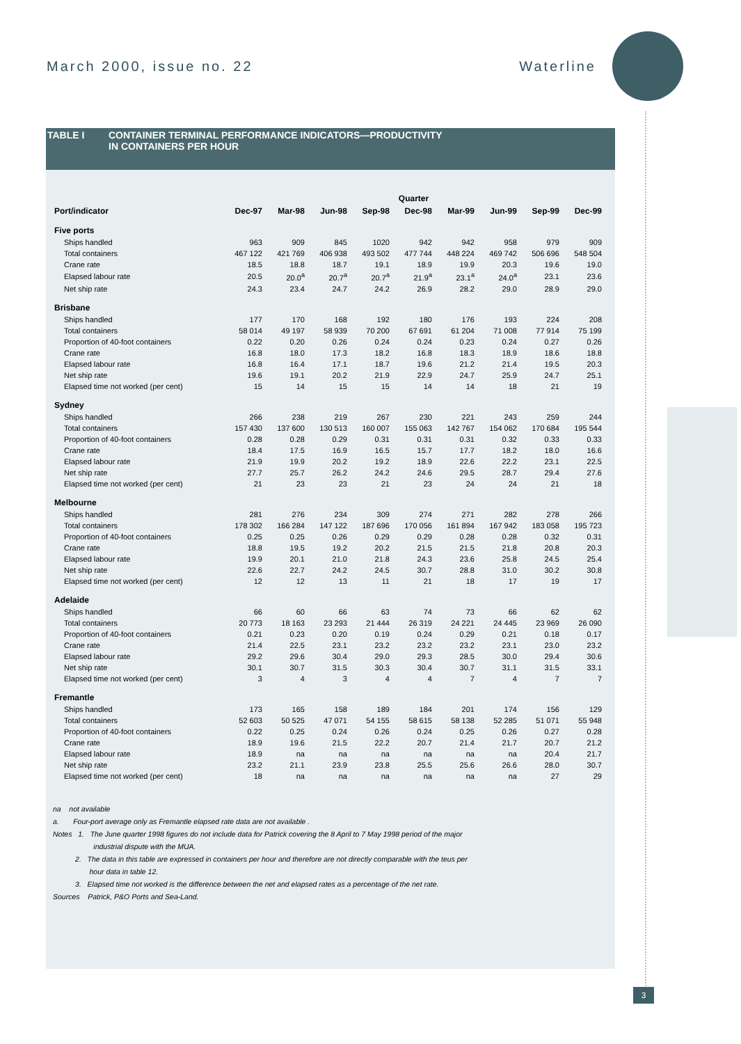March 2000, issue no. 22 Waterline
3
TABLE I CONTAINER TERMINAL PERFORMANCE INDICATORS—PRODUCTIVITY
IN CONTAINERS PER HOUR
| | Quarter | | | | | | | | |
| --- | --- | --- | --- | --- | --- | --- | --- | --- | --- |
| Port/indicator | Dec-97 | Mar-98 | Jun-98 | Sep-98 | Dec-98 | Mar-99 | Jun-99 | Sep-99 | Dec-99 |
| Five ports | | | | | | | | | |
| Ships handled | 963 | 909 | 845 | 1020 | 942 | 942 | 958 | 979 | 909 |
| Total containers | 467 122 | 421 769 | 406 938 | 493 502 | 477 744 | 448 224 | 469 742 | 506 696 | 548 504 |
| Crane rate | 18.5 | 18.8 | 18.7 | 19.1 | 18.9 | 19.9 | 20.3 | 19.6 | 19.0 |
| Elapsed labour rate | 20.5 | 20.0<sup>a</sup> | 20.7<sup>a</sup> | 20.7<sup>a</sup> | 21.9<sup>a</sup> | 23.1<sup>a</sup> | 24.0<sup>a</sup> | 23.1 | 23.6 |
| Net ship rate | 24.3 | 23.4 | 24.7 | 24.2 | 26.9 | 28.2 | 29.0 | 28.9 | 29.0 |
| Brisbane | | | | | | | | | |
| Ships handled | 177 | 170 | 168 | 192 | 180 | 176 | 193 | 224 | 208 |
| Total containers | 58 014 | 49 197 | 58 939 | 70 200 | 67 691 | 61 204 | 71 008 | 77 914 | 75 199 |
| Proportion of 40-foot containers | 0.22 | 0.20 | 0.26 | 0.24 | 0.24 | 0.23 | 0.24 | 0.27 | 0.26 |
| Crane rate | 16.8 | 18.0 | 17.3 | 18.2 | 16.8 | 18.3 | 18.9 | 18.6 | 18.8 |
| Elapsed labour rate | 16.8 | 16.4 | 17.1 | 18.7 | 19.6 | 21.2 | 21.4 | 19.5 | 20.3 |
| Net ship rate | 19.6 | 19.1 | 20.2 | 21.9 | 22.9 | 24.7 | 25.9 | 24.7 | 25.1 |
| Elapsed time not worked (per cent) | 15 | 14 | 15 | 15 | 14 | 14 | 18 | 21 | 19 |
| Sydney | | | | | | | | | |
| Ships handled | 266 | 238 | 219 | 267 | 230 | 221 | 243 | 259 | 244 |
| Total containers | 157 430 | 137 600 | 130 513 | 160 007 | 155 063 | 142 767 | 154 062 | 170 684 | 195 544 |
| Proportion of 40-foot containers | 0.28 | 0.28 | 0.29 | 0.31 | 0.31 | 0.31 | 0.32 | 0.33 | 0.33 |
| Crane rate | 18.4 | 17.5 | 16.9 | 16.5 | 15.7 | 17.7 | 18.2 | 18.0 | 16.6 |
| Elapsed labour rate | 21.9 | 19.9 | 20.2 | 19.2 | 18.9 | 22.6 | 22.2 | 23.1 | 22.5 |
| Net ship rate | 27.7 | 25.7 | 26.2 | 24.2 | 24.6 | 29.5 | 28.7 | 29.4 | 27.6 |
| Elapsed time not worked (per cent) | 21 | 23 | 23 | 21 | 23 | 24 | 24 | 21 | 18 |
| Melbourne | | | | | | | | | |
| Ships handled | 281 | 276 | 234 | 309 | 274 | 271 | 282 | 278 | 266 |
| Total containers | 178 302 | 166 284 | 147 122 | 187 696 | 170 056 | 161 894 | 167 942 | 183 058 | 195 723 |
| Proportion of 40-foot containers | 0.25 | 0.25 | 0.26 | 0.29 | 0.29 | 0.28 | 0.28 | 0.32 | 0.31 |
| Crane rate | 18.8 | 19.5 | 19.2 | 20.2 | 21.5 | 21.5 | 21.8 | 20.8 | 20.3 |
| Elapsed labour rate | 19.9 | 20.1 | 21.0 | 21.8 | 24.3 | 23.6 | 25.8 | 24.5 | 25.4 |
| Net ship rate | 22.6 | 22.7 | 24.2 | 24.5 | 30.7 | 28.8 | 31.0 | 30.2 | 30.8 |
| Elapsed time not worked (per cent) | 12 | 12 | 13 | 11 | 21 | 18 | 17 | 19 | 17 |
| Adelaide | | | | | | | | | |
| Ships handled | 66 | 60 | 66 | 63 | 74 | 73 | 66 | 62 | 62 |
| Total containers | 20 773 | 18 163 | 23 293 | 21 444 | 26 319 | 24 221 | 24 445 | 23 969 | 26 090 |
| Proportion of 40-foot containers | 0.21 | 0.23 | 0.20 | 0.19 | 0.24 | 0.29 | 0.21 | 0.18 | 0.17 |
| Crane rate | 21.4 | 22.5 | 23.1 | 23.2 | 23.2 | 23.2 | 23.1 | 23.0 | 23.2 |
| Elapsed labour rate | 29.2 | 29.6 | 30.4 | 29.0 | 29.3 | 28.5 | 30.0 | 29.4 | 30.6 |
| Net ship rate | 30.1 | 30.7 | 31.5 | 30.3 | 30.4 | 30.7 | 31.1 | 31.5 | 33.1 |
| Elapsed time not worked (per cent) | 3 | 4 | 3 | 4 | 4 | 7 | 4 | 7 | 7 |
| Fremantle | | | | | | | | | |
| Ships handled | 173 | 165 | 158 | 189 | 184 | 201 | 174 | 156 | 129 |
| Total containers | 52 603 | 50 525 | 47 071 | 54 155 | 58 615 | 58 138 | 52 285 | 51 071 | 55 948 |
| Proportion of 40-foot containers | 0.22 | 0.25 | 0.24 | 0.26 | 0.24 | 0.25 | 0.26 | 0.27 | 0.28 |
| Crane rate | 18.9 | 19.6 | 21.5 | 22.2 | 20.7 | 21.4 | 21.7 | 20.7 | 21.2 |
| Elapsed labour rate | 18.9 | na | na | na | na | na | na | 20.4 | 21.7 |
| Net ship rate | 23.2 | 21.1 | 23.9 | 23.8 | 25.5 | 25.6 | 26.6 | 28.0 | 30.7 |
| Elapsed time not worked (per cent) | 18 | na | na | na | na | na | na | 27 | 29 |
na not available
a. Four-port average only as Fremantle elapsed rate data are not available .
Notes 1. The June quarter 1998 figures do not include data for Patrick covering the 8 April to 7 May 1998 period of the major
industrial dispute with the MUA.
2. The data in this table are expressed in containers per hour and therefore are not directly comparable with the teus per
hour data in table 12.
3. Elapsed time not worked is the difference between the net and elapsed rates as a percentage of the net rate.
Sources Patrick, P&O Ports and Sea-Land.